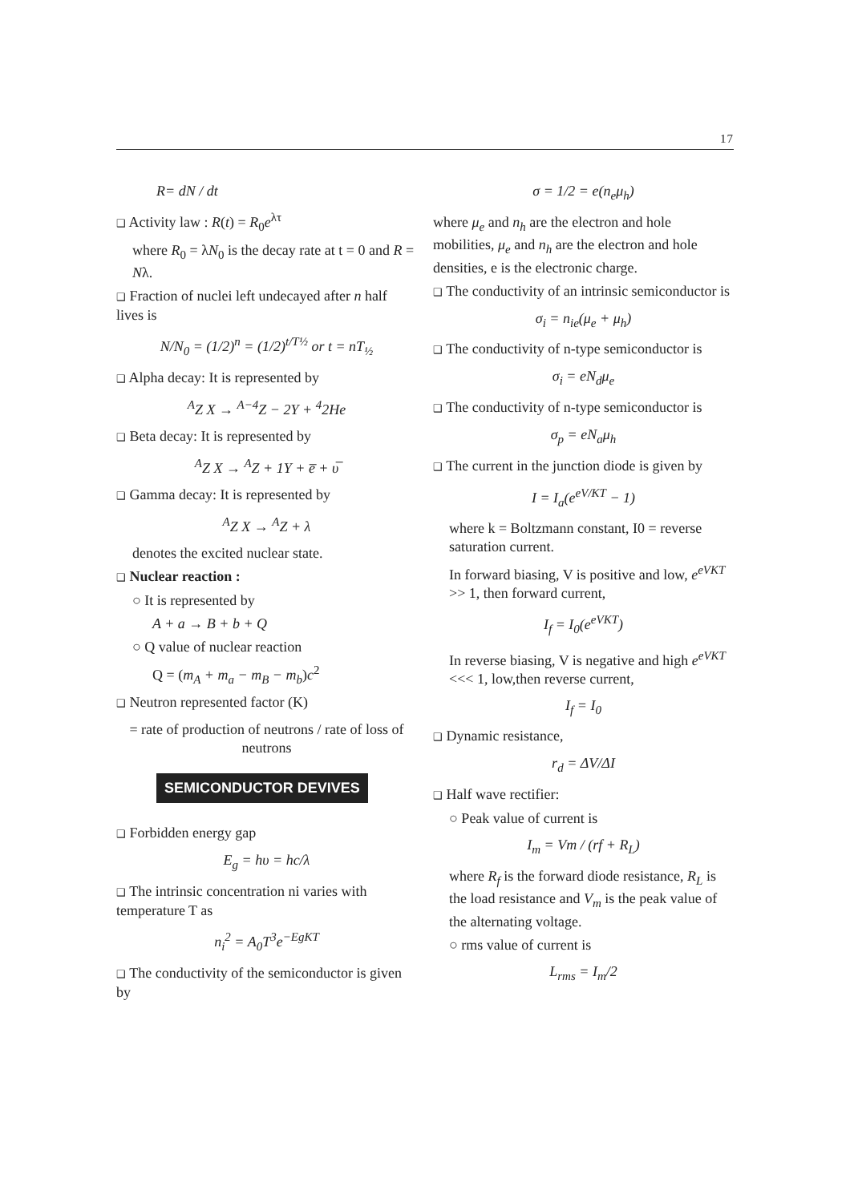17
R= dN / dt
❑ Activity law : R(t) = R<sub>0</sub>e<sup>λτ</sup>
where R<sub>0</sub> = λN<sub>0</sub> is the decay rate at t = 0 and R = Nλ.
❑ Fraction of nuclei left undecayed after n half lives is
N/N<sub>0</sub> = (1/2)<sup>n</sup> = (1/2)<sup>t/T½</sup> or t = nT<sub>½</sub>
❑ Alpha decay: It is represented by
<sup>A</sup>Z X → <sup>A−4</sup>Z − 2Y + <sup>4</sup>2He
❑ Beta decay: It is represented by
<sup>A</sup>Z X → <sup>A</sup>Z + 1Y + e̅ + υ̅
❑ Gamma decay: It is represented by
<sup>A</sup>Z X → <sup>A</sup>Z + λ
denotes the excited nuclear state.
❑ Nuclear reaction :
○ It is represented by
A + a → B + b + Q
○ Q value of nuclear reaction
Q = (m<sub>A</sub> + m<sub>a</sub> − m<sub>B</sub> − m<sub>b</sub>)c<sup>2</sup>
❑ Neutron represented factor (K)
= rate of production of neutrons / rate of loss of neutrons
SEMICONDUCTOR DEVIVES
❑ Forbidden energy gap
E<sub>g</sub> = hυ = hc/λ
❑ The intrinsic concentration ni varies with temperature T as
n<sub>i</sub><sup>2</sup> = A<sub>0</sub>T<sup>3</sup>e<sup>−EgKT</sup>
❑ The conductivity of the semiconductor is given by
σ = 1/2 = e(n<sub>e</sub>μ<sub>h</sub>)
where μ<sub>e</sub> and n<sub>h</sub> are the electron and hole mobilities, μ<sub>e</sub> and n<sub>h</sub> are the electron and hole densities, e is the electronic charge.
❑ The conductivity of an intrinsic semiconductor is
σ<sub>i</sub> = n<sub>ie</sub>(μ<sub>e</sub> + μ<sub>h</sub>)
❑ The conductivity of n-type semiconductor is
σ<sub>i</sub> = eN<sub>d</sub>μ<sub>e</sub>
❑ The conductivity of n-type semiconductor is
σ<sub>p</sub> = eN<sub>a</sub>μ<sub>h</sub>
❑ The current in the junction diode is given by
I = I<sub>a</sub>(e<sup>eV/KT</sup> − 1)
where k = Boltzmann constant, I0 = reverse saturation current.
In forward biasing, V is positive and low, e<sup>eVKT</sup> >> 1, then forward current,
I<sub>f</sub> = I<sub>0</sub>(e<sup>eVKT</sup>)
In reverse biasing, V is negative and high e<sup>eVKT</sup> <<< 1, low,then reverse current,
I<sub>f</sub> = I<sub>0</sub>
❑ Dynamic resistance,
r<sub>d</sub> = ΔV/ΔI
❑ Half wave rectifier:
○ Peak value of current is
I<sub>m</sub> = Vm / (rf + R<sub>L</sub>)
where R<sub>f</sub> is the forward diode resistance, R<sub>L</sub> is the load resistance and V<sub>m</sub> is the peak value of the alternating voltage.
○ rms value of current is
L<sub>rms</sub> = I<sub>m</sub>/2